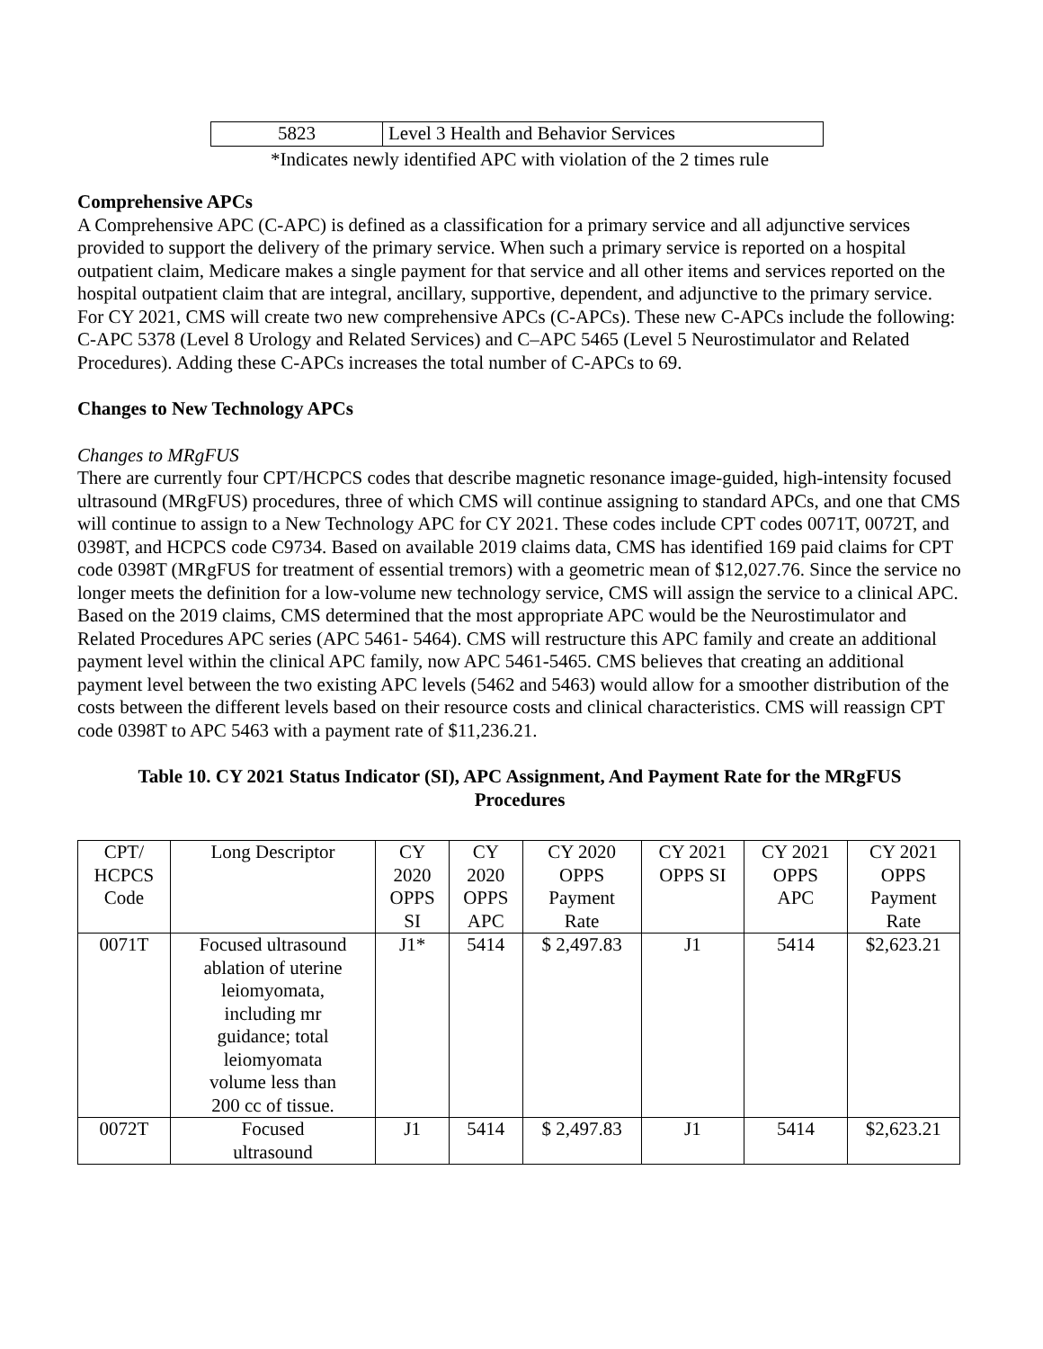| 5823 | Level 3 Health and Behavior Services |
*Indicates newly identified APC with violation of the 2 times rule
Comprehensive APCs
A Comprehensive APC (C-APC) is defined as a classification for a primary service and all adjunctive services provided to support the delivery of the primary service. When such a primary service is reported on a hospital outpatient claim, Medicare makes a single payment for that service and all other items and services reported on the hospital outpatient claim that are integral, ancillary, supportive, dependent, and adjunctive to the primary service. For CY 2021, CMS will create two new comprehensive APCs (C-APCs). These new C-APCs include the following: C-APC 5378 (Level 8 Urology and Related Services) and C–APC 5465 (Level 5 Neurostimulator and Related Procedures). Adding these C-APCs increases the total number of C-APCs to 69.
Changes to New Technology APCs
Changes to MRgFUS
There are currently four CPT/HCPCS codes that describe magnetic resonance image-guided, high-intensity focused ultrasound (MRgFUS) procedures, three of which CMS will continue assigning to standard APCs, and one that CMS will continue to assign to a New Technology APC for CY 2021. These codes include CPT codes 0071T, 0072T, and 0398T, and HCPCS code C9734. Based on available 2019 claims data, CMS has identified 169 paid claims for CPT code 0398T (MRgFUS for treatment of essential tremors) with a geometric mean of $12,027.76. Since the service no longer meets the definition for a low-volume new technology service, CMS will assign the service to a clinical APC. Based on the 2019 claims, CMS determined that the most appropriate APC would be the Neurostimulator and Related Procedures APC series (APC 5461- 5464). CMS will restructure this APC family and create an additional payment level within the clinical APC family, now APC 5461-5465. CMS believes that creating an additional payment level between the two existing APC levels (5462 and 5463) would allow for a smoother distribution of the costs between the different levels based on their resource costs and clinical characteristics. CMS will reassign CPT code 0398T to APC 5463 with a payment rate of $11,236.21.
Table 10. CY 2021 Status Indicator (SI), APC Assignment, And Payment Rate for the MRgFUS Procedures
| CPT/ HCPCS Code | Long Descriptor | CY 2020 OPPS SI | CY 2020 OPPS APC | CY 2020 OPPS Payment Rate | CY 2021 OPPS SI | CY 2021 OPPS APC | CY 2021 OPPS Payment Rate |
| --- | --- | --- | --- | --- | --- | --- | --- |
| 0071T | Focused ultrasound ablation of uterine leiomyomata, including mr guidance; total leiomyomata volume less than 200 cc of tissue. | J1* | 5414 | $ 2,497.83 | J1 | 5414 | $2,623.21 |
| 0072T | Focused ultrasound | J1 | 5414 | $ 2,497.83 | J1 | 5414 | $2,623.21 |